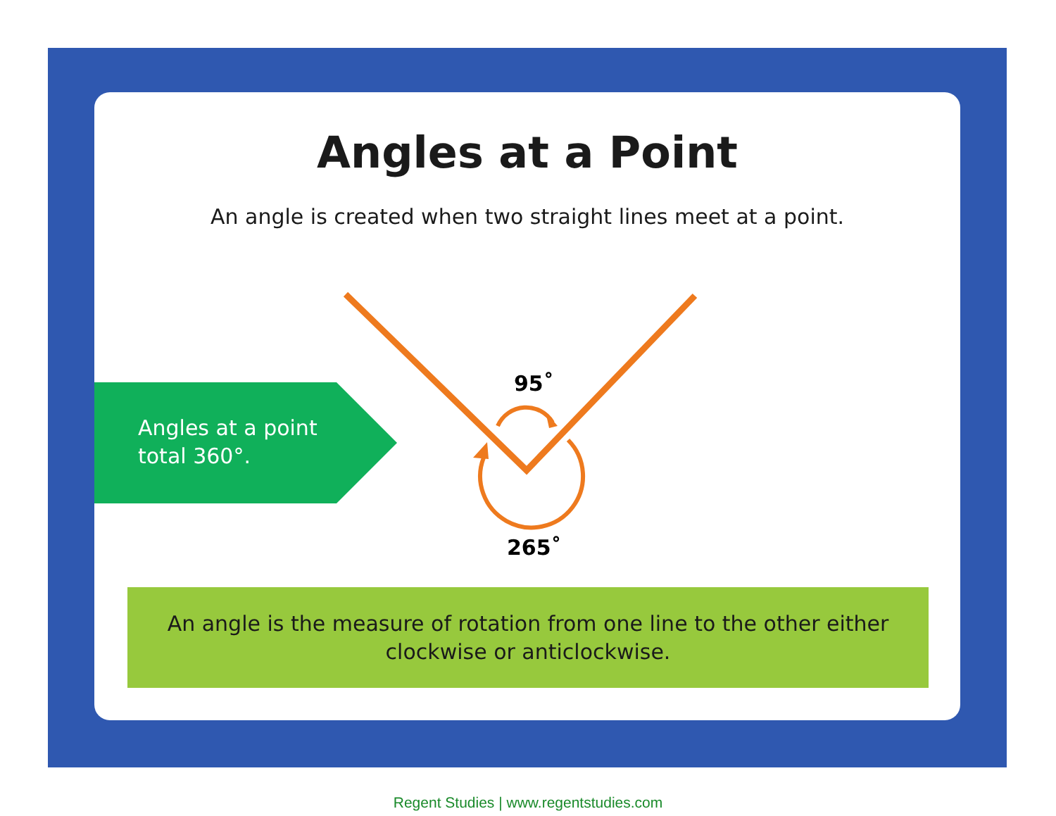Angles at a Point
An angle is created when two straight lines meet at a point.
Angles at a point
total 360°.
95˚
265˚
An angle is the measure of rotation from one line to the other either
clockwise or anticlockwise.
Regent Studies | www.regentstudies.com